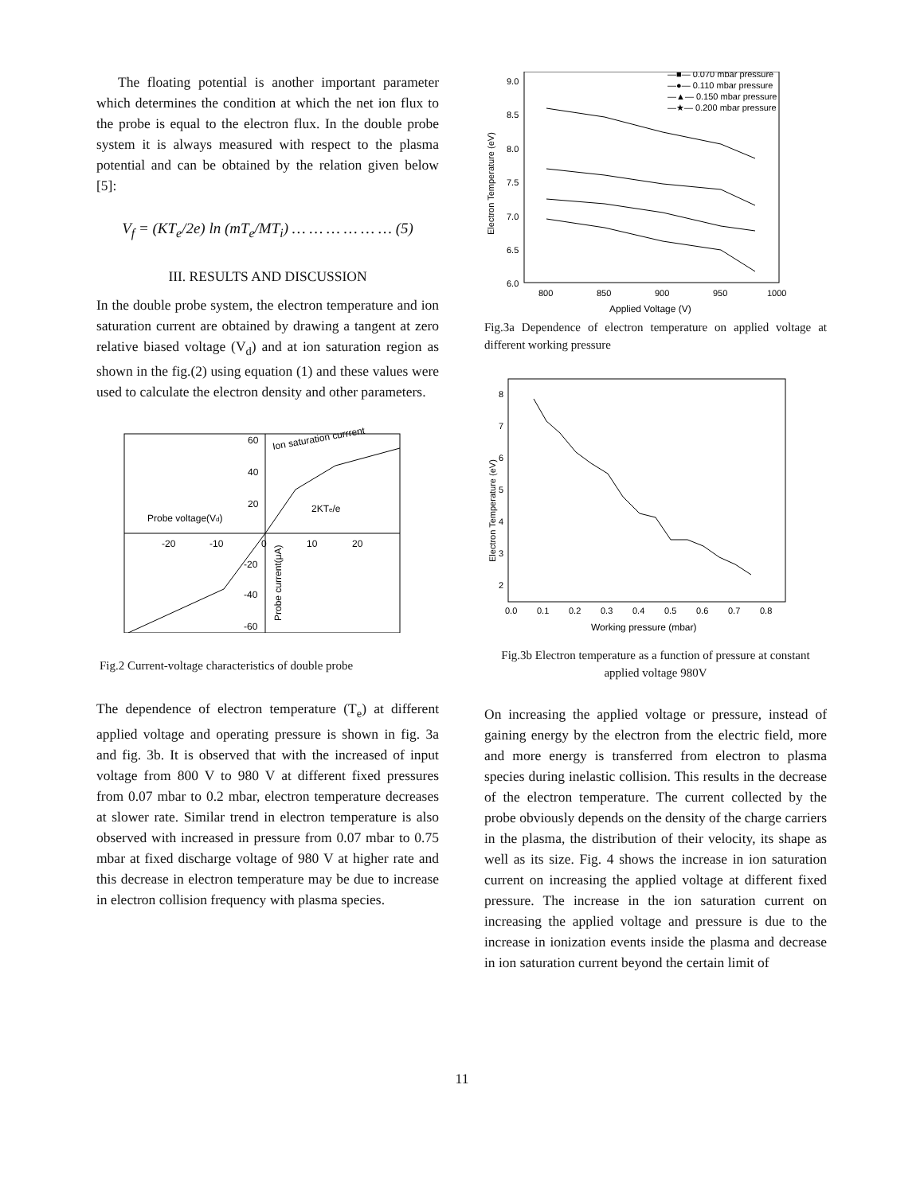The floating potential is another important parameter which determines the condition at which the net ion flux to the probe is equal to the electron flux. In the double probe system it is always measured with respect to the plasma potential and can be obtained by the relation given below [5]:
V<sub>f</sub> = (KT<sub>e</sub>/2e) ln (mT<sub>e</sub>/MT<sub>i</sub>) … … … … … … (5)
III. RESULTS AND DISCUSSION
In the double probe system, the electron temperature and ion saturation current are obtained by drawing a tangent at zero relative biased voltage (V<sub>d</sub>) and at ion saturation region as shown in the fig.(2) using equation (1) and these values were used to calculate the electron density and other parameters.
60
40
20
-20
-40
-60
-20
-10
0
10
20
Probe voltage(Vd)
2KTe/e
Ion saturation currrent
Probe current(μA)
Fig.2 Current-voltage characteristics of double probe
The dependence of electron temperature (T<sub>e</sub>) at different applied voltage and operating pressure is shown in fig. 3a and fig. 3b. It is observed that with the increased of input voltage from 800 V to 980 V at different fixed pressures from 0.07 mbar to 0.2 mbar, electron temperature decreases at slower rate. Similar trend in electron temperature is also observed with increased in pressure from 0.07 mbar to 0.75 mbar at fixed discharge voltage of 980 V at higher rate and this decrease in electron temperature may be due to increase in electron collision frequency with plasma species.
—■— 0.070 mbar pressure
—●— 0.110 mbar pressure
—▲— 0.150 mbar pressure
—★— 0.200 mbar pressure
9.0
8.5
8.0
7.5
7.0
6.5
6.0
800
850
900
950
1000
Applied Voltage (V)
Electron Temperature (eV)
Fig.3a Dependence of electron temperature on applied voltage at different working pressure
8
7
6
5
4
3
2
0.0
0.1
0.2
0.3
0.4
0.5
0.6
0.7
0.8
Working pressure (mbar)
Electron Temperature (eV)
Fig.3b Electron temperature as a function of pressure at constant applied voltage 980V
On increasing the applied voltage or pressure, instead of gaining energy by the electron from the electric field, more and more energy is transferred from electron to plasma species during inelastic collision. This results in the decrease of the electron temperature. The current collected by the probe obviously depends on the density of the charge carriers in the plasma, the distribution of their velocity, its shape as well as its size. Fig. 4 shows the increase in ion saturation current on increasing the applied voltage at different fixed pressure. The increase in the ion saturation current on increasing the applied voltage and pressure is due to the increase in ionization events inside the plasma and decrease in ion saturation current beyond the certain limit of
11